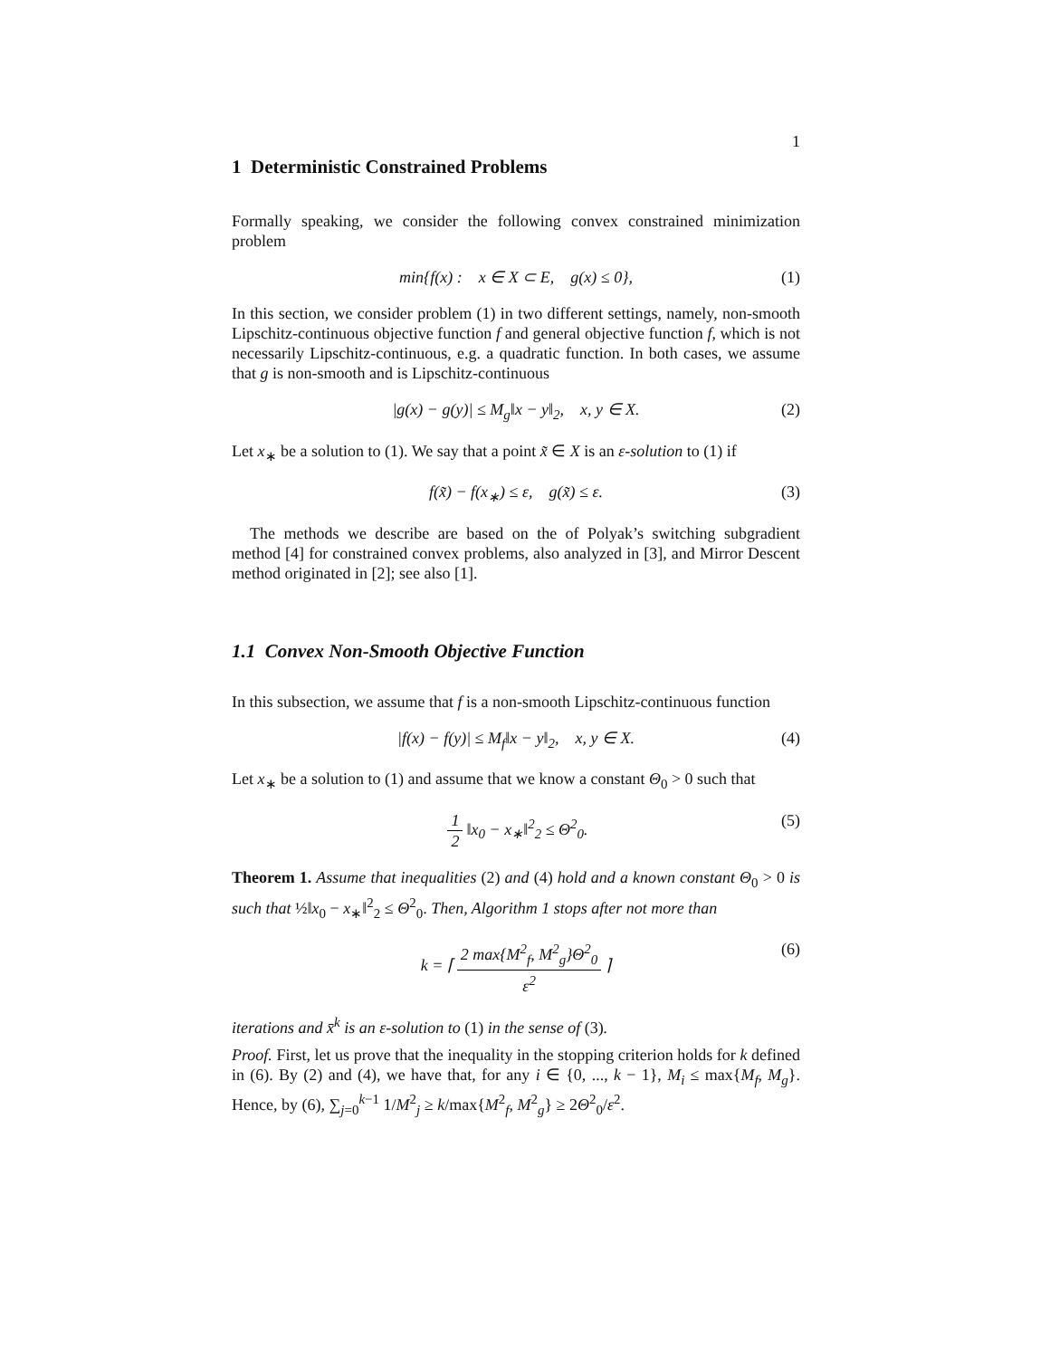1
1 Deterministic Constrained Problems
Formally speaking, we consider the following convex constrained minimization problem
min{f(x) : x ∈ X ⊂ E, g(x) ≤ 0}, (1)
In this section, we consider problem (1) in two different settings, namely, non-smooth Lipschitz-continuous objective function f and general objective function f, which is not necessarily Lipschitz-continuous, e.g. a quadratic function. In both cases, we assume that g is non-smooth and is Lipschitz-continuous
|g(x) − g(y)| ≤ M<sub>g</sub>‖x − y‖<sub>2</sub>, x, y ∈ X. (2)
Let x<sub>∗</sub> be a solution to (1). We say that a point x̃ ∈ X is an ε-solution to (1) if
f(x̃) − f(x<sub>∗</sub>) ≤ ε, g(x̃) ≤ ε. (3)
The methods we describe are based on the of Polyak’s switching subgradient method [4] for constrained convex problems, also analyzed in [3], and Mirror Descent method originated in [2]; see also [1].
1.1 Convex Non-Smooth Objective Function
In this subsection, we assume that f is a non-smooth Lipschitz-continuous function
|f(x) − f(y)| ≤ M<sub>f</sub>‖x − y‖<sub>2</sub>, x, y ∈ X. (4)
Let x<sub>∗</sub> be a solution to (1) and assume that we know a constant Θ<sub>0</sub> > 0 such that
1 2 ‖x<sub>0</sub> − x<sub>∗</sub>‖<sup>2</sup><sub>2</sub> ≤ Θ<sup>2</sup><sub>0</sub>. (5)
Theorem 1. Assume that inequalities (2) and (4) hold and a known constant Θ<sub>0</sub> > 0 is such that ½‖x<sub>0</sub> − x<sub>∗</sub>‖<sup>2</sup><sub>2</sub> ≤ Θ<sup>2</sup><sub>0</sub>. Then, Algorithm 1 stops after not more than
k = ⌈ 2 max{M<sup>2</sup><sub>f</sub>, M<sup>2</sup><sub>g</sub>}Θ<sup>2</sup><sub>0</sub> ε<sup>2</sup> ⌉ (6)
iterations and x̄<sup>k</sup> is an ε-solution to (1) in the sense of (3).
Proof. First, let us prove that the inequality in the stopping criterion holds for k defined in (6). By (2) and (4), we have that, for any i ∈ {0, ..., k − 1}, M<sub>i</sub> ≤ max{M<sub>f</sub>, M<sub>g</sub>}. Hence, by (6), ∑<sub>j=0</sub><sup>k−1</sup> 1/M<sup>2</sup><sub>j</sub> ≥ k/max{M<sup>2</sup><sub>f</sub>, M<sup>2</sup><sub>g</sub>} ≥ 2Θ<sup>2</sup><sub>0</sub>/ε<sup>2</sup>.